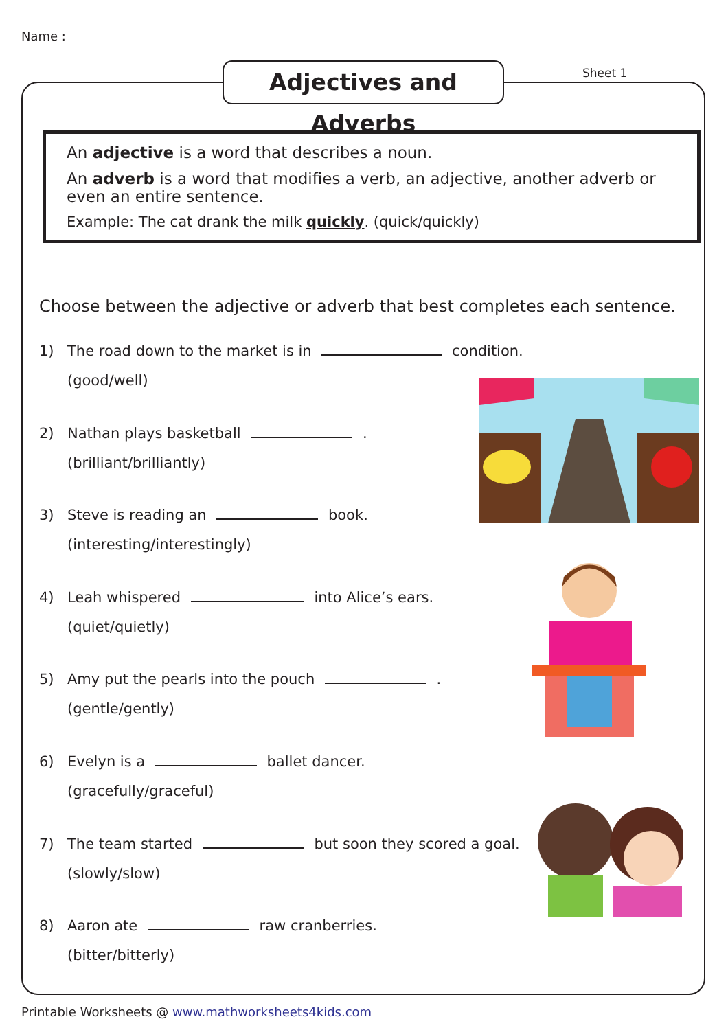Name :
Adjectives and Adverbs
Sheet 1
An adjective is a word that describes a noun.
An adverb is a word that modifies a verb, an adjective, another adverb or even an entire sentence.
Example: The cat drank the milk quickly. (quick/quickly)
Choose between the adjective or adverb that best completes each sentence.
1) The road down to the market is in condition.
(good/well)
2) Nathan plays basketball .
(brilliant/brilliantly)
3) Steve is reading an book.
(interesting/interestingly)
4) Leah whispered into Alice’s ears.
(quiet/quietly)
5) Amy put the pearls into the pouch .
(gentle/gently)
6) Evelyn is a ballet dancer.
(gracefully/graceful)
7) The team started but soon they scored a goal.
(slowly/slow)
8) Aaron ate raw cranberries.
(bitter/bitterly)
Printable Worksheets @ www.mathworksheets4kids.com